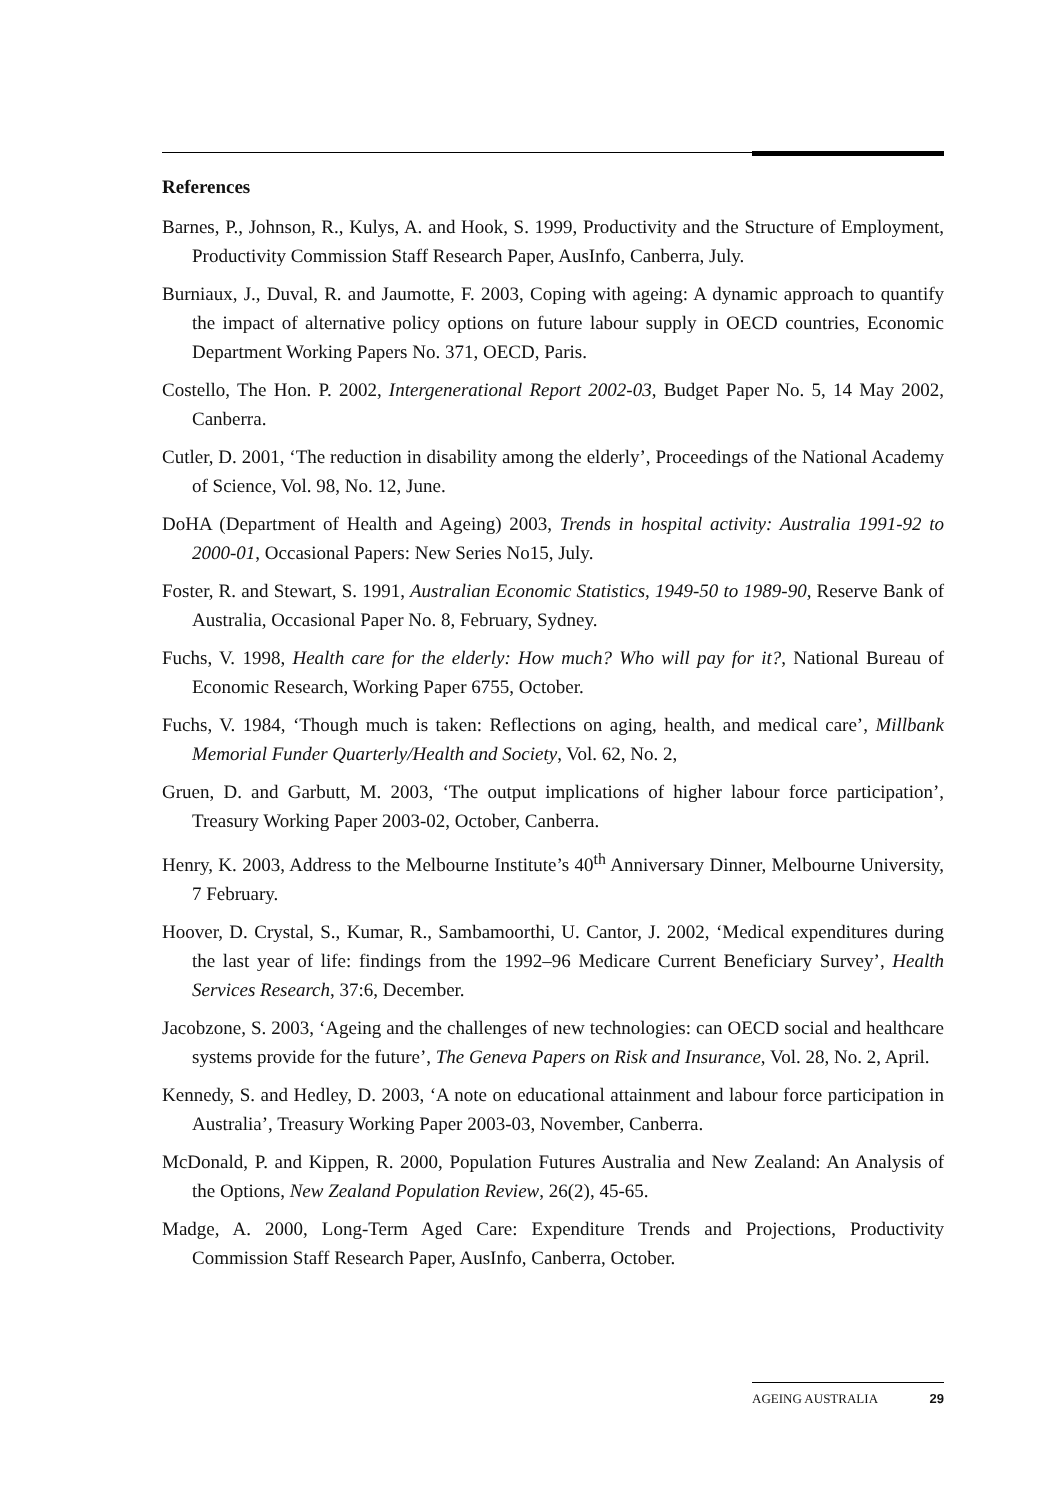References
Barnes, P., Johnson, R., Kulys, A. and Hook, S. 1999, Productivity and the Structure of Employment, Productivity Commission Staff Research Paper, AusInfo, Canberra, July.
Burniaux, J., Duval, R. and Jaumotte, F. 2003, Coping with ageing: A dynamic approach to quantify the impact of alternative policy options on future labour supply in OECD countries, Economic Department Working Papers No. 371, OECD, Paris.
Costello, The Hon. P. 2002, Intergenerational Report 2002-03, Budget Paper No. 5, 14 May 2002, Canberra.
Cutler, D. 2001, ‘The reduction in disability among the elderly’, Proceedings of the National Academy of Science, Vol. 98, No. 12, June.
DoHA (Department of Health and Ageing) 2003, Trends in hospital activity: Australia 1991-92 to 2000-01, Occasional Papers: New Series No15, July.
Foster, R. and Stewart, S. 1991, Australian Economic Statistics, 1949-50 to 1989-90, Reserve Bank of Australia, Occasional Paper No. 8, February, Sydney.
Fuchs, V. 1998, Health care for the elderly: How much? Who will pay for it?, National Bureau of Economic Research, Working Paper 6755, October.
Fuchs, V. 1984, ‘Though much is taken: Reflections on aging, health, and medical care’, Millbank Memorial Funder Quarterly/Health and Society, Vol. 62, No. 2,
Gruen, D. and Garbutt, M. 2003, ‘The output implications of higher labour force participation’, Treasury Working Paper 2003-02, October, Canberra.
Henry, K. 2003, Address to the Melbourne Institute’s 40<sup>th</sup> Anniversary Dinner, Melbourne University, 7 February.
Hoover, D. Crystal, S., Kumar, R., Sambamoorthi, U. Cantor, J. 2002, ‘Medical expenditures during the last year of life: findings from the 1992–96 Medicare Current Beneficiary Survey’, Health Services Research, 37:6, December.
Jacobzone, S. 2003, ‘Ageing and the challenges of new technologies: can OECD social and healthcare systems provide for the future’, The Geneva Papers on Risk and Insurance, Vol. 28, No. 2, April.
Kennedy, S. and Hedley, D. 2003, ‘A note on educational attainment and labour force participation in Australia’, Treasury Working Paper 2003-03, November, Canberra.
McDonald, P. and Kippen, R. 2000, Population Futures Australia and New Zealand: An Analysis of the Options, New Zealand Population Review, 26(2), 45-65.
Madge, A. 2000, Long-Term Aged Care: Expenditure Trends and Projections, Productivity Commission Staff Research Paper, AusInfo, Canberra, October.
AGEING AUSTRALIA 29